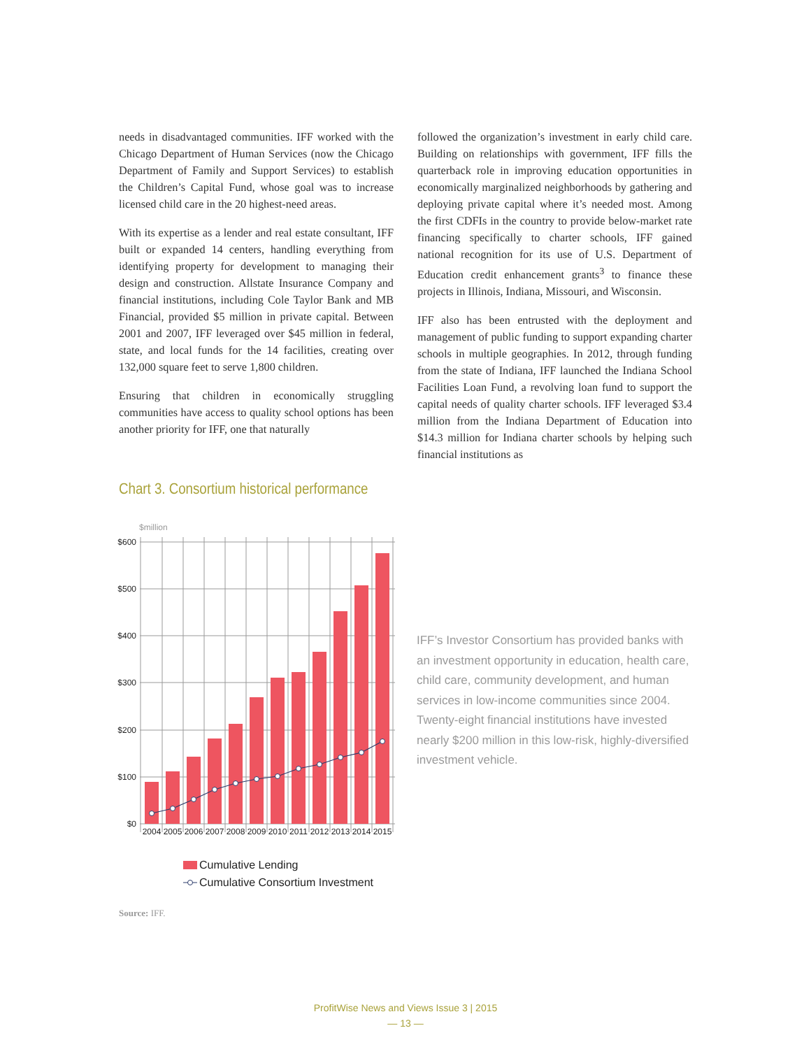needs in disadvantaged communities. IFF worked with the Chicago Department of Human Services (now the Chicago Department of Family and Support Services) to establish the Children’s Capital Fund, whose goal was to increase licensed child care in the 20 highest-need areas.
With its expertise as a lender and real estate consultant, IFF built or expanded 14 centers, handling everything from identifying property for development to managing their design and construction. Allstate Insurance Company and financial institutions, including Cole Taylor Bank and MB Financial, provided $5 million in private capital. Between 2001 and 2007, IFF leveraged over $45 million in federal, state, and local funds for the 14 facilities, creating over 132,000 square feet to serve 1,800 children.
Ensuring that children in economically struggling communities have access to quality school options has been another priority for IFF, one that naturally
followed the organization’s investment in early child care. Building on relationships with government, IFF fills the quarterback role in improving education opportunities in economically marginalized neighborhoods by gathering and deploying private capital where it’s needed most. Among the first CDFIs in the country to provide below-market rate financing specifically to charter schools, IFF gained national recognition for its use of U.S. Department of Education credit enhancement grants<sup>3</sup> to finance these projects in Illinois, Indiana, Missouri, and Wisconsin.
IFF also has been entrusted with the deployment and management of public funding to support expanding charter schools in multiple geographies. In 2012, through funding from the state of Indiana, IFF launched the Indiana School Facilities Loan Fund, a revolving loan fund to support the capital needs of quality charter schools. IFF leveraged $3.4 million from the Indiana Department of Education into $14.3 million for Indiana charter schools by helping such financial institutions as
Chart 3. Consortium historical performance
$million
$600
$500
$400
$300
$200
$100
$0
2004
2005
2006
2007
2008
2009
2010
2011
2012
2013
2014
2015
Cumulative Lending
Cumulative Consortium Investment
IFF’s Investor Consortium has provided banks with an investment opportunity in education, health care, child care, community development, and human services in low-income communities since 2004. Twenty-eight financial institutions have invested nearly $200 million in this low-risk, highly-diversified investment vehicle.
Source: IFF.
ProfitWise News and Views Issue 3 | 2015
— 13 —